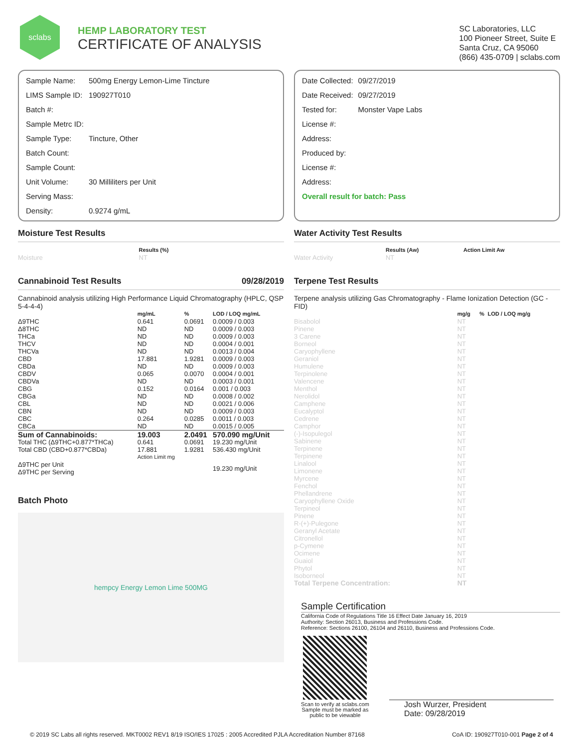sclabs
HEMP LABORATORY TEST
CERTIFICATE OF ANALYSIS
SC Laboratories, LLC
100 Pioneer Street, Suite E
Santa Cruz, CA 95060
(866) 435-0709 | sclabs.com
| Sample Name: | 500mg Energy Lemon-Lime Tincture |
| LIMS Sample ID: | 190927T010 |
| Batch #: | |
| Sample Metrc ID: | |
| Sample Type: | Tincture, Other |
| Batch Count: | |
| Sample Count: | |
| Unit Volume: | 30 Milliliters per Unit |
| Serving Mass: | |
| Density: | 0.9274 g/mL |
| Date Collected: | 09/27/2019 |
| Date Received: | 09/27/2019 |
| Tested for: | Monster Vape Labs |
| License #: | |
| Address: | |
| Produced by: | |
| License #: | |
| Address: | |
| Overall result for batch: Pass | |
Moisture Test Results
| | Results (%) |
| --- | --- |
| Moisture | NT |
Cannabinoid Test Results 09/28/2019
Cannabinoid analysis utilizing High Performance Liquid Chromatography (HPLC, QSP 5-4-4-4)
| | mg/mL | % | LOD / LOQ mg/mL |
| --- | --- | --- | --- |
| Δ9THC | 0.641 | 0.0691 | 0.0009 / 0.003 |
| Δ8THC | ND | ND | 0.0009 / 0.003 |
| THCa | ND | ND | 0.0009 / 0.003 |
| THCV | ND | ND | 0.0004 / 0.001 |
| THCVa | ND | ND | 0.0013 / 0.004 |
| CBD | 17.881 | 1.9281 | 0.0009 / 0.003 |
| CBDa | ND | ND | 0.0009 / 0.003 |
| CBDV | 0.065 | 0.0070 | 0.0004 / 0.001 |
| CBDVa | ND | ND | 0.0003 / 0.001 |
| CBG | 0.152 | 0.0164 | 0.001 / 0.003 |
| CBGa | ND | ND | 0.0008 / 0.002 |
| CBL | ND | ND | 0.0021 / 0.006 |
| CBN | ND | ND | 0.0009 / 0.003 |
| CBC | 0.264 | 0.0285 | 0.0011 / 0.003 |
| CBCa | ND | ND | 0.0015 / 0.005 |
| Sum of Cannabinoids: | 19.003 | 2.0491 | 570.090 mg/Unit |
| Total THC (Δ9THC+0.877*THCa) | 0.641 | 0.0691 | 19.230 mg/Unit |
| Total CBD (CBD+0.877*CBDa) | 17.881 | 1.9281 | 536.430 mg/Unit |
| | Action Limit mg | | |
| Δ9THC per Unit Δ9THC per Serving | | | 19.230 mg/Unit |
Batch Photo
hempcy Energy Lemon Lime 500MG
Water Activity Test Results
| | Results (Aw) | Action Limit Aw |
| --- | --- | --- |
| Water Activity | NT | |
Terpene Test Results
Terpene analysis utilizing Gas Chromatography - Flame Ionization Detection (GC - FID)
| | mg/g | % | LOD / LOQ mg/g |
| --- | --- | --- | --- |
| Bisabolol | NT | | |
| Pinene | NT | | |
| 3 Carene | NT | | |
| Borneol | NT | | |
| Caryophyllene | NT | | |
| Geraniol | NT | | |
| Humulene | NT | | |
| Terpinolene | NT | | |
| Valencene | NT | | |
| Menthol | NT | | |
| Nerolidol | NT | | |
| Camphene | NT | | |
| Eucalyptol | NT | | |
| Cedrene | NT | | |
| Camphor | NT | | |
| (-)-Isopulegol | NT | | |
| Sabinene | NT | | |
| Terpinene | NT | | |
| Terpinene | NT | | |
| Linalool | NT | | |
| Limonene | NT | | |
| Myrcene | NT | | |
| Fenchol | NT | | |
| Phellandrene | NT | | |
| Caryophyllene Oxide | NT | | |
| Terpineol | NT | | |
| Pinene | NT | | |
| R-(+)-Pulegone | NT | | |
| Geranyl Acetate | NT | | |
| Citronellol | NT | | |
| p-Cymene | NT | | |
| Ocimene | NT | | |
| Guaiol | NT | | |
| Phytol | NT | | |
| Isoborneol | NT | | |
| Total Terpene Concentration: | NT | | |
Sample Certification
California Code of Regulations Title 16 Effect Date January 16, 2019
Authority: Section 26013, Business and Professions Code.
Reference: Sections 26100, 26104 and 26110, Business and Professions Code.
Scan to verify at sclabs.com
Sample must be marked as
public to be viewable
Josh Wurzer, President
Date: 09/28/2019
© 2019 SC Labs all rights reserved. MKT0002 REV1 8/19 ISO/IES 17025 : 2005 Accredited PJLA Accreditation Number 87168 CoA ID: 190927T010-001 Page 2 of 4